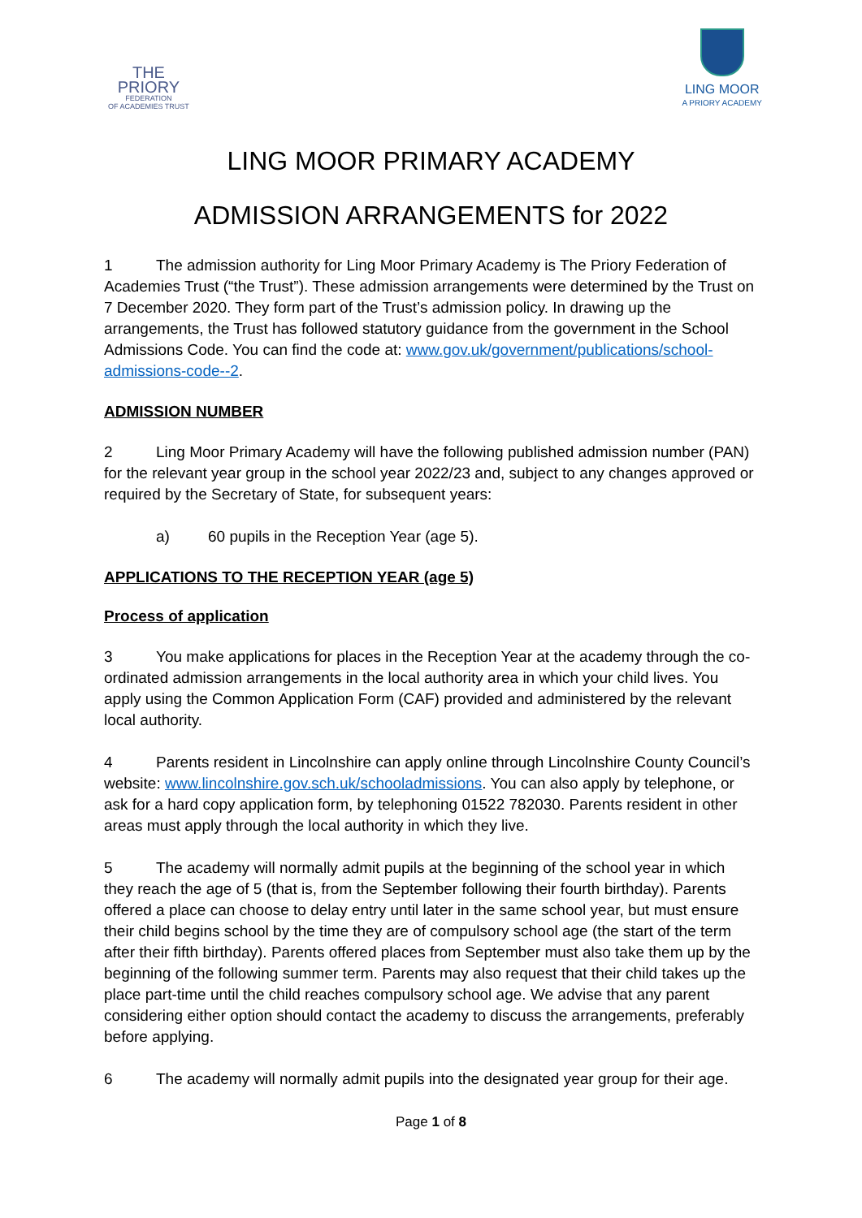THE
PRIORY
FEDERATION
OF ACADEMIES TRUST
LING MOOR
A PRIORY ACADEMY
LING MOOR PRIMARY ACADEMY
ADMISSION ARRANGEMENTS for 2022
1 The admission authority for Ling Moor Primary Academy is The Priory Federation of Academies Trust (“the Trust”). These admission arrangements were determined by the Trust on 7 December 2020. They form part of the Trust’s admission policy. In drawing up the arrangements, the Trust has followed statutory guidance from the government in the School Admissions Code. You can find the code at: www.gov.uk/government/publications/school-admissions-code--2.
ADMISSION NUMBER
2 Ling Moor Primary Academy will have the following published admission number (PAN) for the relevant year group in the school year 2022/23 and, subject to any changes approved or required by the Secretary of State, for subsequent years:
a) 60 pupils in the Reception Year (age 5).
APPLICATIONS TO THE RECEPTION YEAR (age 5)
Process of application
3 You make applications for places in the Reception Year at the academy through the co-ordinated admission arrangements in the local authority area in which your child lives. You apply using the Common Application Form (CAF) provided and administered by the relevant local authority.
4 Parents resident in Lincolnshire can apply online through Lincolnshire County Council’s website: www.lincolnshire.gov.sch.uk/schooladmissions. You can also apply by telephone, or ask for a hard copy application form, by telephoning 01522 782030. Parents resident in other areas must apply through the local authority in which they live.
5 The academy will normally admit pupils at the beginning of the school year in which they reach the age of 5 (that is, from the September following their fourth birthday). Parents offered a place can choose to delay entry until later in the same school year, but must ensure their child begins school by the time they are of compulsory school age (the start of the term after their fifth birthday). Parents offered places from September must also take them up by the beginning of the following summer term. Parents may also request that their child takes up the place part-time until the child reaches compulsory school age. We advise that any parent considering either option should contact the academy to discuss the arrangements, preferably before applying.
6 The academy will normally admit pupils into the designated year group for their age.
Page 1 of 8